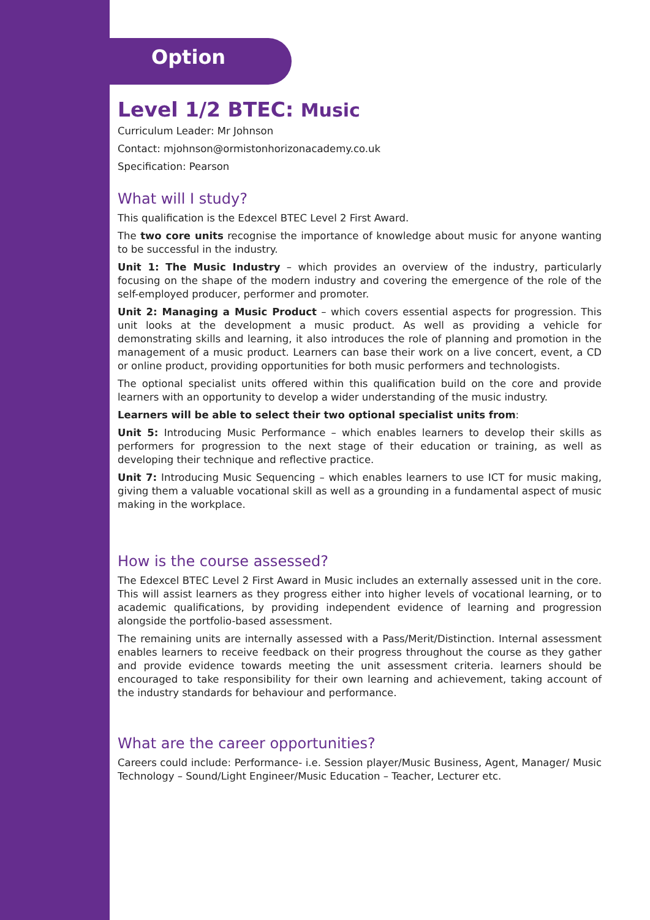Option
Level 1/2 BTEC: Music
Curriculum Leader: Mr Johnson
Contact: mjohnson@ormistonhorizonacademy.co.uk
Specification: Pearson
What will I study?
This qualification is the Edexcel BTEC Level 2 First Award.
The two core units recognise the importance of knowledge about music for anyone wanting to be successful in the industry.
Unit 1: The Music Industry – which provides an overview of the industry, particularly focusing on the shape of the modern industry and covering the emergence of the role of the self-employed producer, performer and promoter.
Unit 2: Managing a Music Product – which covers essential aspects for progression. This unit looks at the development a music product. As well as providing a vehicle for demonstrating skills and learning, it also introduces the role of planning and promotion in the management of a music product. Learners can base their work on a live concert, event, a CD or online product, providing opportunities for both music performers and technologists.
The optional specialist units offered within this qualification build on the core and provide learners with an opportunity to develop a wider understanding of the music industry.
Learners will be able to select their two optional specialist units from:
Unit 5: Introducing Music Performance – which enables learners to develop their skills as performers for progression to the next stage of their education or training, as well as developing their technique and reflective practice.
Unit 7: Introducing Music Sequencing – which enables learners to use ICT for music making, giving them a valuable vocational skill as well as a grounding in a fundamental aspect of music making in the workplace.
How is the course assessed?
The Edexcel BTEC Level 2 First Award in Music includes an externally assessed unit in the core. This will assist learners as they progress either into higher levels of vocational learning, or to academic qualifications, by providing independent evidence of learning and progression alongside the portfolio-based assessment.
The remaining units are internally assessed with a Pass/Merit/Distinction. Internal assessment enables learners to receive feedback on their progress throughout the course as they gather and provide evidence towards meeting the unit assessment criteria. learners should be encouraged to take responsibility for their own learning and achievement, taking account of the industry standards for behaviour and performance.
What are the career opportunities?
Careers could include: Performance- i.e. Session player/Music Business, Agent, Manager/ Music Technology – Sound/Light Engineer/Music Education – Teacher, Lecturer etc.